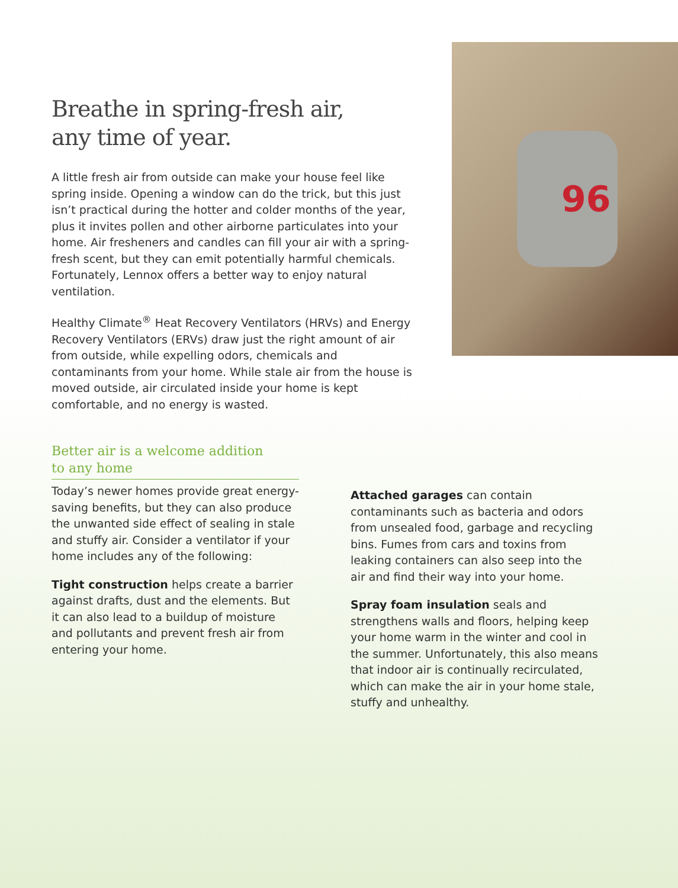Breathe in spring-fresh air,
any time of year.
A little fresh air from outside can make your house feel like spring inside. Opening a window can do the trick, but this just isn’t practical during the hotter and colder months of the year, plus it invites pollen and other airborne particulates into your home. Air fresheners and candles can fill your air with a spring-fresh scent, but they can emit potentially harmful chemicals. Fortunately, Lennox offers a better way to enjoy natural ventilation.
Healthy Climate<sup>®</sup> Heat Recovery Ventilators (HRVs) and Energy Recovery Ventilators (ERVs) draw just the right amount of air from outside, while expelling odors, chemicals and contaminants from your home. While stale air from the house is moved outside, air circulated inside your home is kept comfortable, and no energy is wasted.
96
Better air is a welcome addition
to any home
Today’s newer homes provide great energy-saving benefits, but they can also produce the unwanted side effect of sealing in stale and stuffy air. Consider a ventilator if your home includes any of the following:
Tight construction helps create a barrier against drafts, dust and the elements. But it can also lead to a buildup of moisture and pollutants and prevent fresh air from entering your home.
Attached garages can contain contaminants such as bacteria and odors from unsealed food, garbage and recycling bins. Fumes from cars and toxins from leaking containers can also seep into the air and find their way into your home.
Spray foam insulation seals and strengthens walls and floors, helping keep your home warm in the winter and cool in the summer. Unfortunately, this also means that indoor air is continually recirculated, which can make the air in your home stale, stuffy and unhealthy.